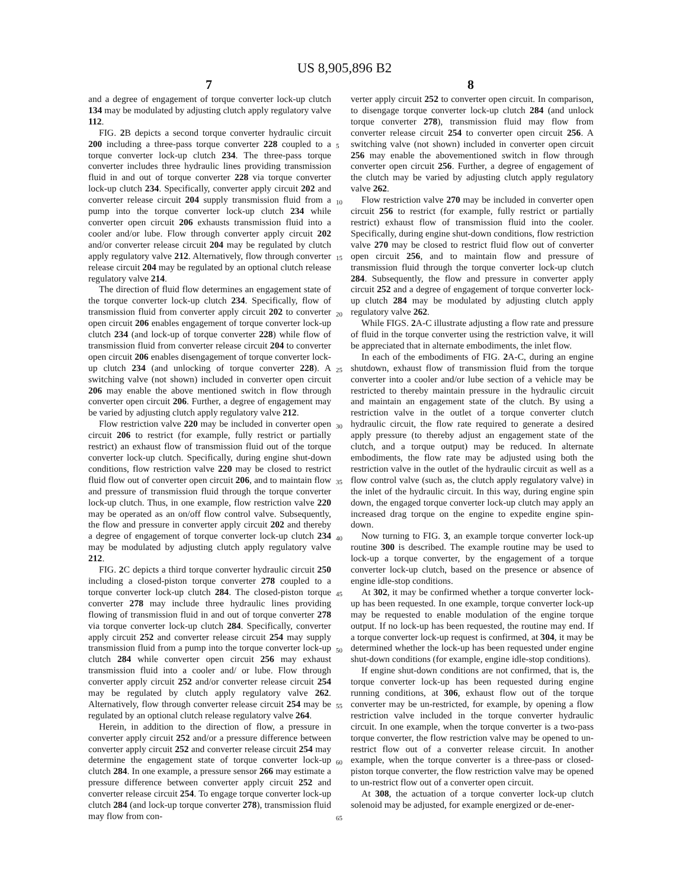US 8,905,896 B2
7 8
and a degree of engagement of torque converter lock-up clutch 134 may be modulated by adjusting clutch apply regulatory valve 112.
FIG. 2 B depicts a second torque converter hydraulic circuit 200 including a three-pass torque converter 228 coupled to a torque converter lock-up clutch 234. The three-pass torque converter includes three hydraulic lines providing transmission fluid in and out of torque converter 228 via torque converter lock-up clutch 234. Specifically, converter apply circuit 202 and converter release circuit 204 supply transmission fluid from a pump into the torque converter lock-up clutch 234 while converter open circuit 206 exhausts transmission fluid into a cooler and/or lube. Flow through converter apply circuit 202 and/or converter release circuit 204 may be regulated by clutch apply regulatory valve 212. Alternatively, flow through converter release circuit 204 may be regulated by an optional clutch release regulatory valve 214.
The direction of fluid flow determines an engagement state of the torque converter lock-up clutch 234. Specifically, flow of transmission fluid from converter apply circuit 202 to converter open circuit 206 enables engagement of torque converter lock-up clutch 234 (and lock-up of torque converter 228) while flow of transmission fluid from converter release circuit 204 to converter open circuit 206 enables disengagement of torque converter lock-up clutch 234 (and unlocking of torque converter 228). A switching valve (not shown) included in converter open circuit 206 may enable the above mentioned switch in flow through converter open circuit 206. Further, a degree of engagement may be varied by adjusting clutch apply regulatory valve 212.
Flow restriction valve 220 may be included in converter open circuit 206 to restrict (for example, fully restrict or partially restrict) an exhaust flow of transmission fluid out of the torque converter lock-up clutch. Specifically, during engine shut-down conditions, flow restriction valve 220 may be closed to restrict fluid flow out of converter open circuit 206, and to maintain flow and pressure of transmission fluid through the torque converter lock-up clutch. Thus, in one example, flow restriction valve 220 may be operated as an on/off flow control valve. Subsequently, the flow and pressure in converter apply circuit 202 and thereby a degree of engagement of torque converter lock-up clutch 234 may be modulated by adjusting clutch apply regulatory valve 212.
FIG. 2 C depicts a third torque converter hydraulic circuit 250 including a closed-piston torque converter 278 coupled to a torque converter lock-up clutch 284. The closed-piston torque converter 278 may include three hydraulic lines providing flowing of transmission fluid in and out of torque converter 278 via torque converter lock-up clutch 284. Specifically, converter apply circuit 252 and converter release circuit 254 may supply transmission fluid from a pump into the torque converter lock-up clutch 284 while converter open circuit 256 may exhaust transmission fluid into a cooler and/ or lube. Flow through converter apply circuit 252 and/or converter release circuit 254 may be regulated by clutch apply regulatory valve 262. Alternatively, flow through converter release circuit 254 may be regulated by an optional clutch release regulatory valve 264.
Herein, in addition to the direction of flow, a pressure in converter apply circuit 252 and/or a pressure difference between converter apply circuit 252 and converter release circuit 254 may determine the engagement state of torque converter lock-up clutch 284. In one example, a pressure sensor 266 may estimate a pressure difference between converter apply circuit 252 and converter release circuit 254. To engage torque converter lock-up clutch 284 (and lock-up torque converter 278), transmission fluid may flow from con-
5
10
15
20
25
30
35
40
45
50
55
60
65
verter apply circuit 252 to converter open circuit. In comparison, to disengage torque converter lock-up clutch 284 (and unlock torque converter 278), transmission fluid may flow from converter release circuit 254 to converter open circuit 256. A switching valve (not shown) included in converter open circuit 256 may enable the abovementioned switch in flow through converter open circuit 256. Further, a degree of engagement of the clutch may be varied by adjusting clutch apply regulatory valve 262.
Flow restriction valve 270 may be included in converter open circuit 256 to restrict (for example, fully restrict or partially restrict) exhaust flow of transmission fluid into the cooler. Specifically, during engine shut-down conditions, flow restriction valve 270 may be closed to restrict fluid flow out of converter open circuit 256, and to maintain flow and pressure of transmission fluid through the torque converter lock-up clutch 284. Subsequently, the flow and pressure in converter apply circuit 252 and a degree of engagement of torque converter lock-up clutch 284 may be modulated by adjusting clutch apply regulatory valve 262.
While FIGS. 2 A-C illustrate adjusting a flow rate and pressure of fluid in the torque converter using the restriction valve, it will be appreciated that in alternate embodiments, the inlet flow.
In each of the embodiments of FIG. 2 A-C, during an engine shutdown, exhaust flow of transmission fluid from the torque converter into a cooler and/or lube section of a vehicle may be restricted to thereby maintain pressure in the hydraulic circuit and maintain an engagement state of the clutch. By using a restriction valve in the outlet of a torque converter clutch hydraulic circuit, the flow rate required to generate a desired apply pressure (to thereby adjust an engagement state of the clutch, and a torque output) may be reduced. In alternate embodiments, the flow rate may be adjusted using both the restriction valve in the outlet of the hydraulic circuit as well as a flow control valve (such as, the clutch apply regulatory valve) in the inlet of the hydraulic circuit. In this way, during engine spin down, the engaged torque converter lock-up clutch may apply an increased drag torque on the engine to expedite engine spin-down.
Now turning to FIG. 3, an example torque converter lock-up routine 300 is described. The example routine may be used to lock-up a torque converter, by the engagement of a torque converter lock-up clutch, based on the presence or absence of engine idle-stop conditions.
At 302, it may be confirmed whether a torque converter lock-up has been requested. In one example, torque converter lock-up may be requested to enable modulation of the engine torque output. If no lock-up has been requested, the routine may end. If a torque converter lock-up request is confirmed, at 304, it may be determined whether the lock-up has been requested under engine shut-down conditions (for example, engine idle-stop conditions).
If engine shut-down conditions are not confirmed, that is, the torque converter lock-up has been requested during engine running conditions, at 306, exhaust flow out of the torque converter may be un-restricted, for example, by opening a flow restriction valve included in the torque converter hydraulic circuit. In one example, when the torque converter is a two-pass torque converter, the flow restriction valve may be opened to un-restrict flow out of a converter release circuit. In another example, when the torque converter is a three-pass or closed-piston torque converter, the flow restriction valve may be opened to un-restrict flow out of a converter open circuit.
At 308, the actuation of a torque converter lock-up clutch solenoid may be adjusted, for example energized or de-ener-